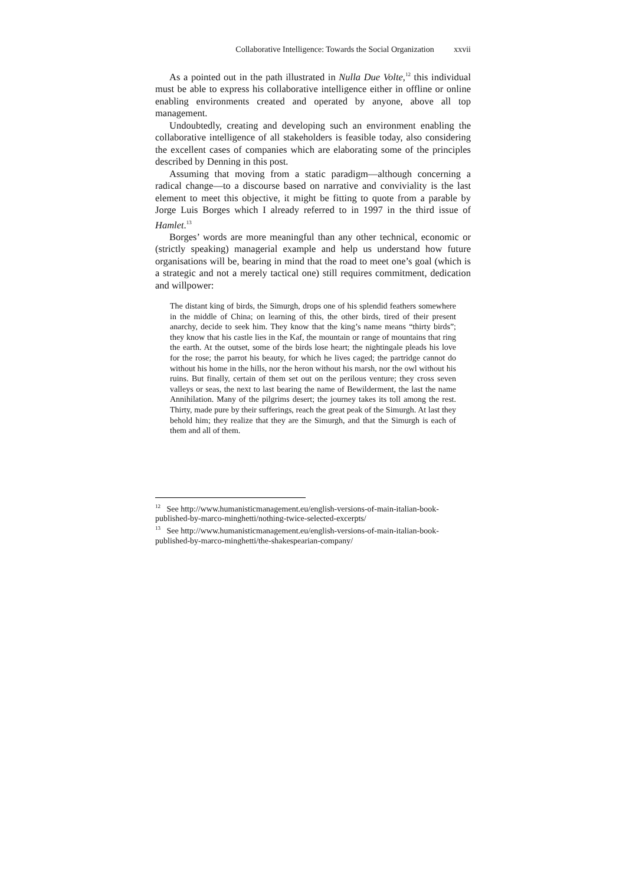Collaborative Intelligence: Towards the Social Organization xxvii
As a pointed out in the path illustrated in Nulla Due Volte,<sup>12</sup> this individual must be able to express his collaborative intelligence either in offline or online enabling environments created and operated by anyone, above all top management.
Undoubtedly, creating and developing such an environment enabling the collaborative intelligence of all stakeholders is feasible today, also considering the excellent cases of companies which are elaborating some of the principles described by Denning in this post.
Assuming that moving from a static paradigm—although concerning a radical change—to a discourse based on narrative and conviviality is the last element to meet this objective, it might be fitting to quote from a parable by Jorge Luis Borges which I already referred to in 1997 in the third issue of Hamlet.<sup>13</sup>
Borges’ words are more meaningful than any other technical, economic or (strictly speaking) managerial example and help us understand how future organisations will be, bearing in mind that the road to meet one’s goal (which is a strategic and not a merely tactical one) still requires commitment, dedication and willpower:
The distant king of birds, the Simurgh, drops one of his splendid feathers somewhere in the middle of China; on learning of this, the other birds, tired of their present anarchy, decide to seek him. They know that the king’s name means “thirty birds”; they know that his castle lies in the Kaf, the mountain or range of mountains that ring the earth. At the outset, some of the birds lose heart; the nightingale pleads his love for the rose; the parrot his beauty, for which he lives caged; the partridge cannot do without his home in the hills, nor the heron without his marsh, nor the owl without his ruins. But finally, certain of them set out on the perilous venture; they cross seven valleys or seas, the next to last bearing the name of Bewilderment, the last the name Annihilation. Many of the pilgrims desert; the journey takes its toll among the rest. Thirty, made pure by their sufferings, reach the great peak of the Simurgh. At last they behold him; they realize that they are the Simurgh, and that the Simurgh is each of them and all of them.
<sup>12</sup> See http://www.humanisticmanagement.eu/english-versions-of-main-italian-book-published-by-marco-minghetti/nothing-twice-selected-excerpts/
<sup>13</sup> See http://www.humanisticmanagement.eu/english-versions-of-main-italian-book-published-by-marco-minghetti/the-shakespearian-company/